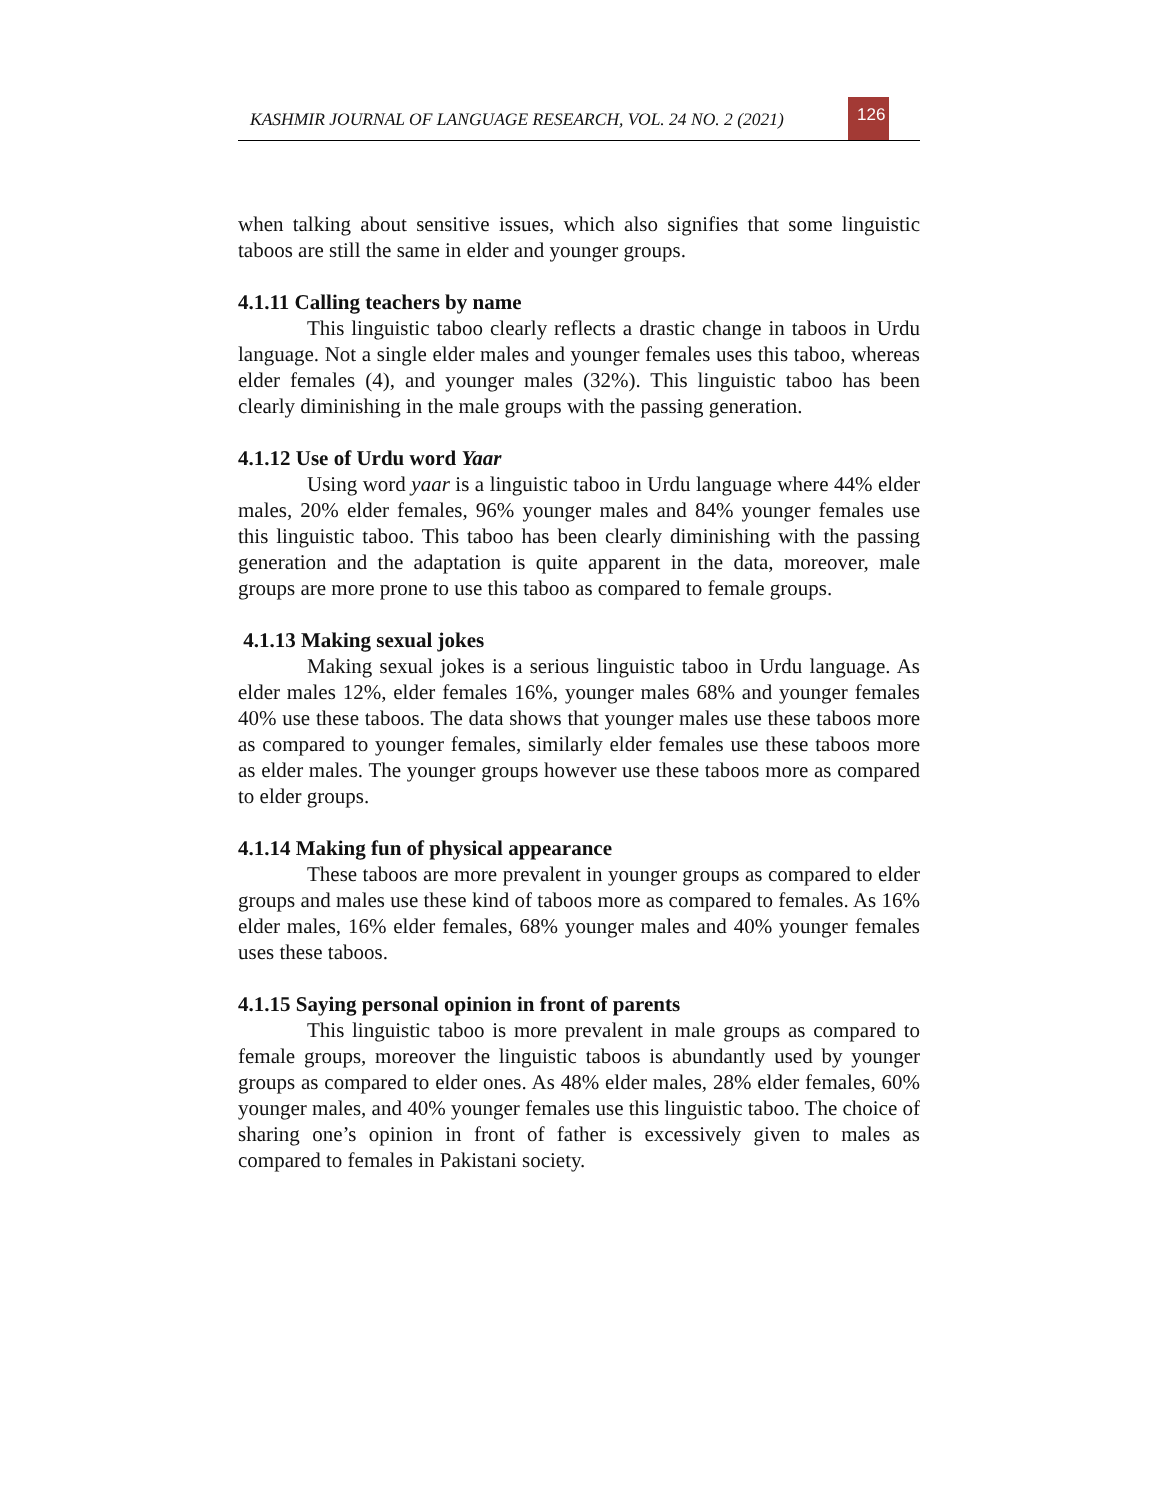KASHMIR JOURNAL OF LANGUAGE RESEARCH, VOL. 24 NO. 2 (2021)
126
when talking about sensitive issues, which also signifies that some linguistic taboos are still the same in elder and younger groups.
4.1.11 Calling teachers by name
This linguistic taboo clearly reflects a drastic change in taboos in Urdu language. Not a single elder males and younger females uses this taboo, whereas elder females (4), and younger males (32%). This linguistic taboo has been clearly diminishing in the male groups with the passing generation.
4.1.12 Use of Urdu word Yaar
Using word yaar is a linguistic taboo in Urdu language where 44% elder males, 20% elder females, 96% younger males and 84% younger females use this linguistic taboo. This taboo has been clearly diminishing with the passing generation and the adaptation is quite apparent in the data, moreover, male groups are more prone to use this taboo as compared to female groups.
4.1.13 Making sexual jokes
Making sexual jokes is a serious linguistic taboo in Urdu language. As elder males 12%, elder females 16%, younger males 68% and younger females 40% use these taboos. The data shows that younger males use these taboos more as compared to younger females, similarly elder females use these taboos more as elder males. The younger groups however use these taboos more as compared to elder groups.
4.1.14 Making fun of physical appearance
These taboos are more prevalent in younger groups as compared to elder groups and males use these kind of taboos more as compared to females. As 16% elder males, 16% elder females, 68% younger males and 40% younger females uses these taboos.
4.1.15 Saying personal opinion in front of parents
This linguistic taboo is more prevalent in male groups as compared to female groups, moreover the linguistic taboos is abundantly used by younger groups as compared to elder ones. As 48% elder males, 28% elder females, 60% younger males, and 40% younger females use this linguistic taboo. The choice of sharing one’s opinion in front of father is excessively given to males as compared to females in Pakistani society.